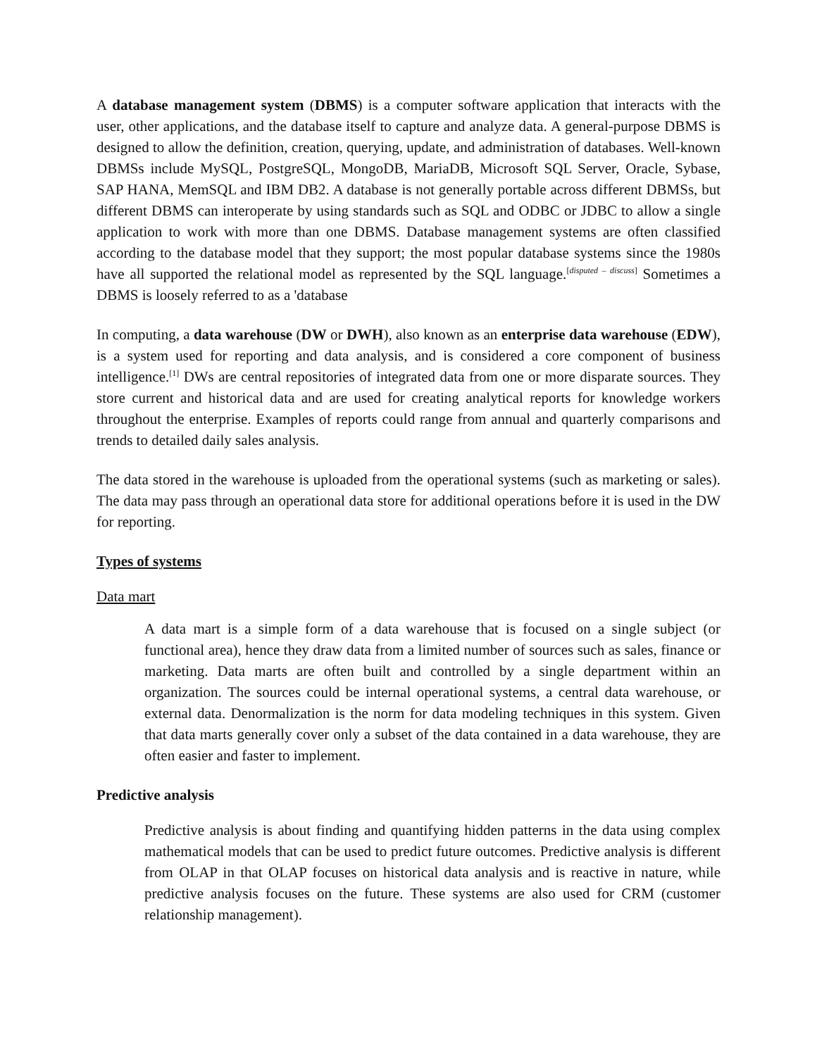A database management system (DBMS) is a computer software application that interacts with the user, other applications, and the database itself to capture and analyze data. A general-purpose DBMS is designed to allow the definition, creation, querying, update, and administration of databases. Well-known DBMSs include MySQL, PostgreSQL, MongoDB, MariaDB, Microsoft SQL Server, Oracle, Sybase, SAP HANA, MemSQL and IBM DB2. A database is not generally portable across different DBMSs, but different DBMS can interoperate by using standards such as SQL and ODBC or JDBC to allow a single application to work with more than one DBMS. Database management systems are often classified according to the database model that they support; the most popular database systems since the 1980s have all supported the relational model as represented by the SQL language.<sup>[disputed – discuss]</sup> Sometimes a DBMS is loosely referred to as a 'database
In computing, a data warehouse (DW or DWH), also known as an enterprise data warehouse (EDW), is a system used for reporting and data analysis, and is considered a core component of business intelligence.<sup>[1]</sup> DWs are central repositories of integrated data from one or more disparate sources. They store current and historical data and are used for creating analytical reports for knowledge workers throughout the enterprise. Examples of reports could range from annual and quarterly comparisons and trends to detailed daily sales analysis.
The data stored in the warehouse is uploaded from the operational systems (such as marketing or sales). The data may pass through an operational data store for additional operations before it is used in the DW for reporting.
Types of systems
Data mart
A data mart is a simple form of a data warehouse that is focused on a single subject (or functional area), hence they draw data from a limited number of sources such as sales, finance or marketing. Data marts are often built and controlled by a single department within an organization. The sources could be internal operational systems, a central data warehouse, or external data. Denormalization is the norm for data modeling techniques in this system. Given that data marts generally cover only a subset of the data contained in a data warehouse, they are often easier and faster to implement.
Predictive analysis
Predictive analysis is about finding and quantifying hidden patterns in the data using complex mathematical models that can be used to predict future outcomes. Predictive analysis is different from OLAP in that OLAP focuses on historical data analysis and is reactive in nature, while predictive analysis focuses on the future. These systems are also used for CRM (customer relationship management).